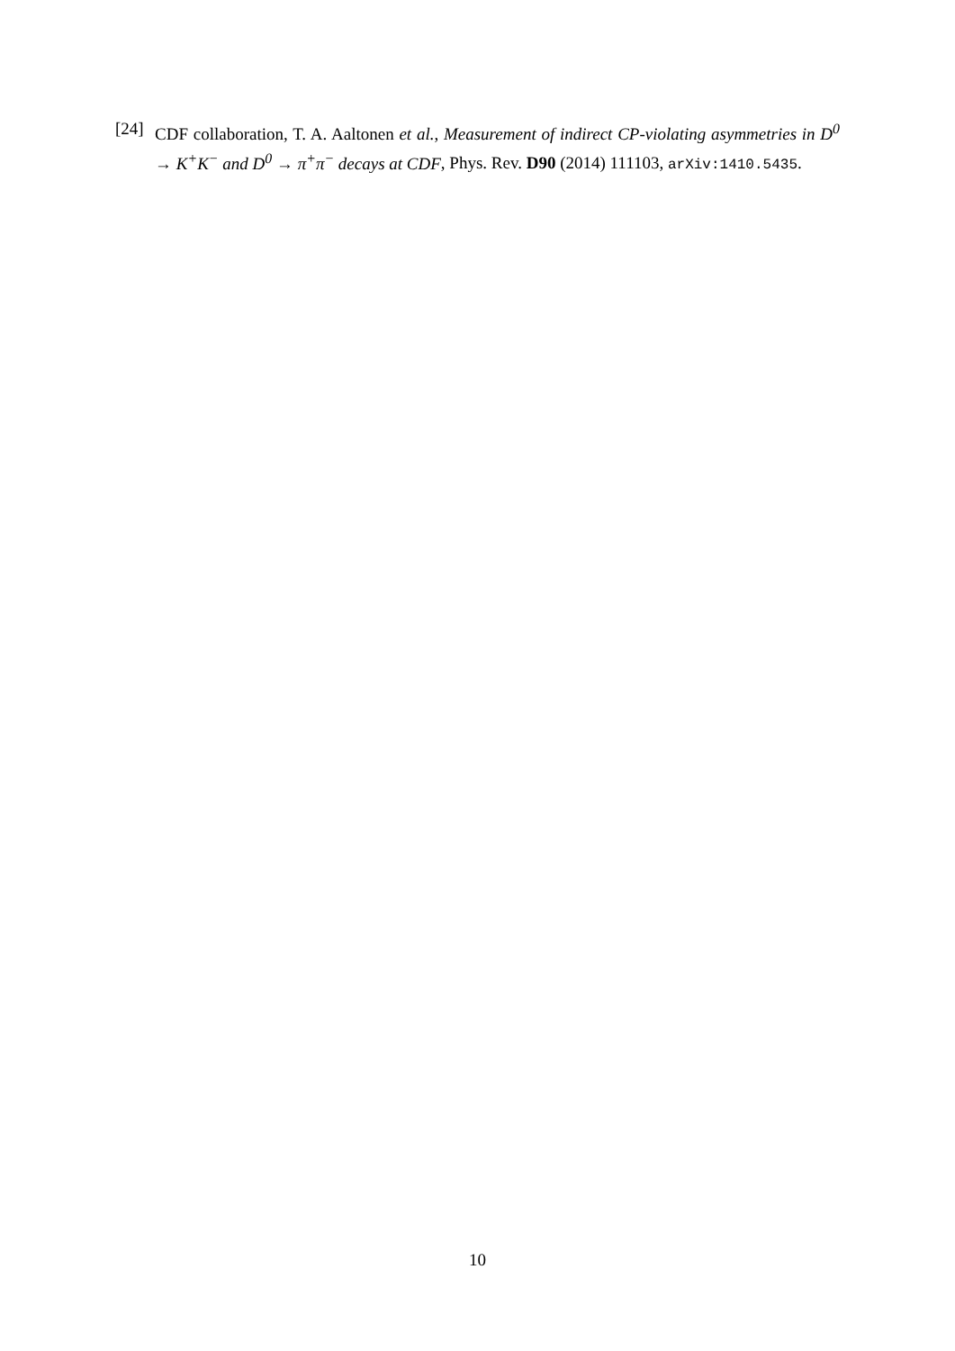[24]
CDF collaboration, T. A. Aaltonen et al., Measurement of indirect CP-violating asymmetries in D<sup>0</sup> → K<sup>+</sup>K<sup>−</sup> and D<sup>0</sup> → π<sup>+</sup>π<sup>−</sup> decays at CDF, Phys. Rev. D90 (2014) 111103, arXiv:1410.5435.
10